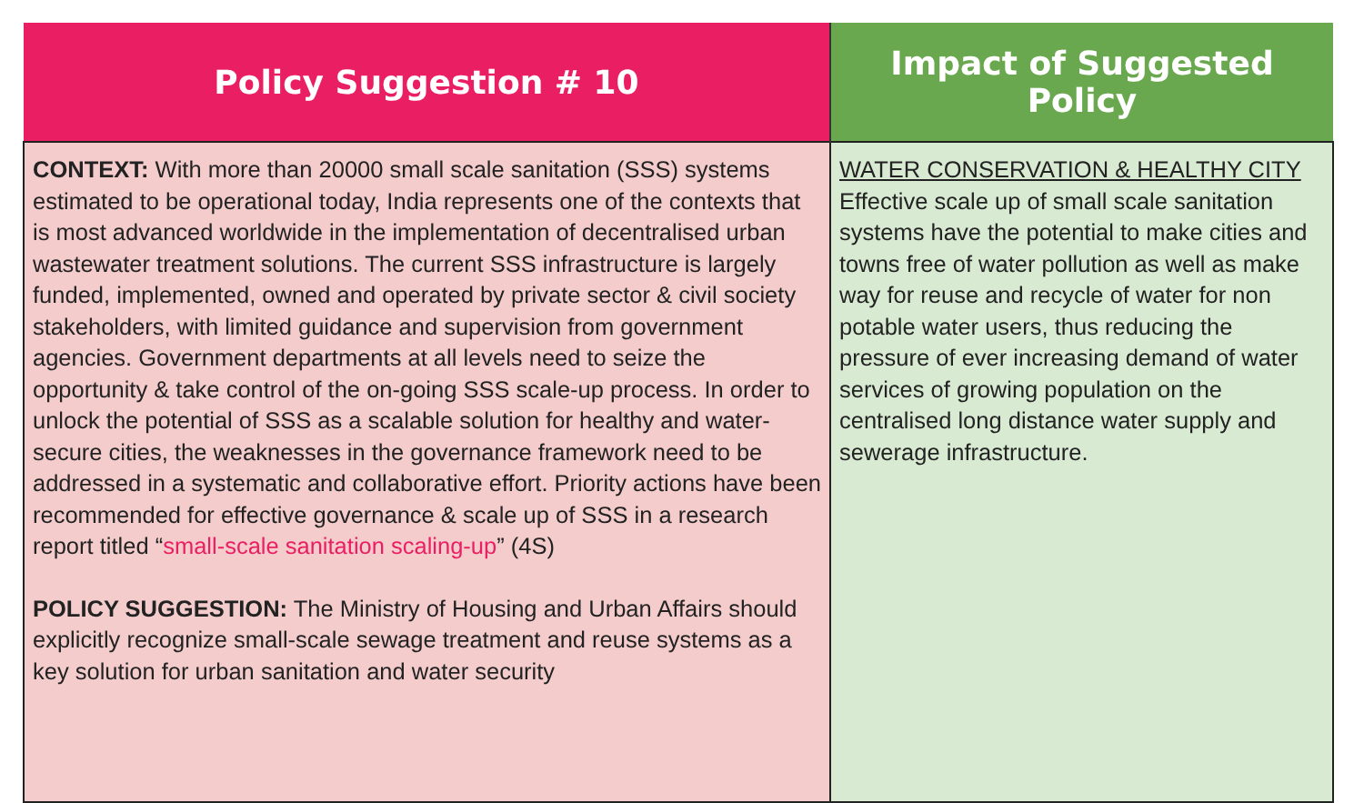| Policy Suggestion # 10 | Impact of Suggested Policy |
| --- | --- |
| CONTEXT: With more than 20000 small scale sanitation (SSS) systems estimated to be operational today, India represents one of the contexts that is most advanced worldwide in the implementation of decentralised urban wastewater treatment solutions. The current SSS infrastructure is largely funded, implemented, owned and operated by private sector & civil society stakeholders, with limited guidance and supervision from government agencies. Government departments at all levels need to seize the opportunity & take control of the on-going SSS scale-up process. In order to unlock the potential of SSS as a scalable solution for healthy and water-secure cities, the weaknesses in the governance framework need to be addressed in a systematic and collaborative effort. Priority actions have been recommended for effective governance & scale up of SSS in a research report titled “ small-scale sanitation scaling-up ” (4S) POLICY SUGGESTION: The Ministry of Housing and Urban Affairs should explicitly recognize small-scale sewage treatment and reuse systems as a key solution for urban sanitation and water security | WATER CONSERVATION & HEALTHY CITY Effective scale up of small scale sanitation systems have the potential to make cities and towns free of water pollution as well as make way for reuse and recycle of water for non potable water users, thus reducing the pressure of ever increasing demand of water services of growing population on the centralised long distance water supply and sewerage infrastructure. |